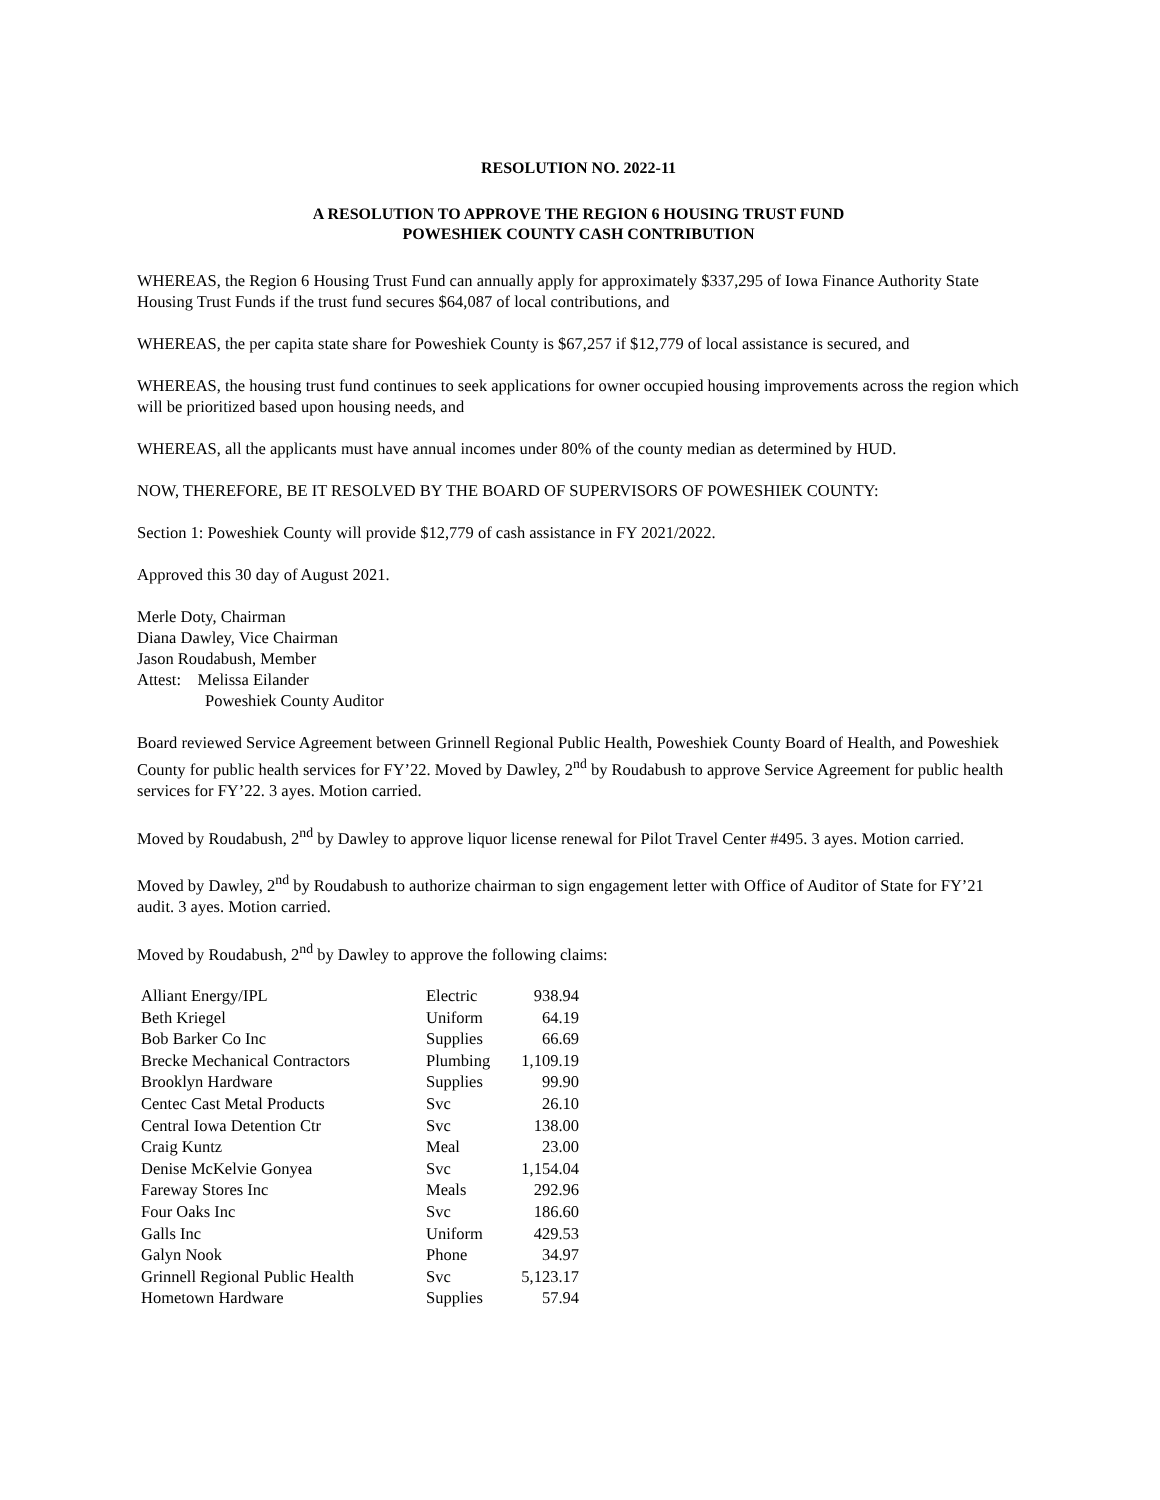RESOLUTION NO. 2022-11
A RESOLUTION TO APPROVE THE REGION 6 HOUSING TRUST FUND
POWESHIEK COUNTY CASH CONTRIBUTION
WHEREAS, the Region 6 Housing Trust Fund can annually apply for approximately $337,295 of Iowa Finance Authority State Housing Trust Funds if the trust fund secures $64,087 of local contributions, and
WHEREAS, the per capita state share for Poweshiek County is $67,257 if $12,779 of local assistance is secured, and
WHEREAS, the housing trust fund continues to seek applications for owner occupied housing improvements across the region which will be prioritized based upon housing needs, and
WHEREAS, all the applicants must have annual incomes under 80% of the county median as determined by HUD.
NOW, THEREFORE, BE IT RESOLVED BY THE BOARD OF SUPERVISORS OF POWESHIEK COUNTY:
Section 1: Poweshiek County will provide $12,779 of cash assistance in FY 2021/2022.
Approved this 30 day of August 2021.
Merle Doty, Chairman
Diana Dawley, Vice Chairman
Jason Roudabush, Member
Attest: Melissa Eilander
Poweshiek County Auditor
Board reviewed Service Agreement between Grinnell Regional Public Health, Poweshiek County Board of Health, and Poweshiek County for public health services for FY’22. Moved by Dawley, 2<sup>nd</sup> by Roudabush to approve Service Agreement for public health services for FY’22. 3 ayes. Motion carried.
Moved by Roudabush, 2<sup>nd</sup> by Dawley to approve liquor license renewal for Pilot Travel Center #495. 3 ayes. Motion carried.
Moved by Dawley, 2<sup>nd</sup> by Roudabush to authorize chairman to sign engagement letter with Office of Auditor of State for FY’21 audit. 3 ayes. Motion carried.
Moved by Roudabush, 2<sup>nd</sup> by Dawley to approve the following claims:
| Alliant Energy/IPL | Electric | 938.94 |
| Beth Kriegel | Uniform | 64.19 |
| Bob Barker Co Inc | Supplies | 66.69 |
| Brecke Mechanical Contractors | Plumbing | 1,109.19 |
| Brooklyn Hardware | Supplies | 99.90 |
| Centec Cast Metal Products | Svc | 26.10 |
| Central Iowa Detention Ctr | Svc | 138.00 |
| Craig Kuntz | Meal | 23.00 |
| Denise McKelvie Gonyea | Svc | 1,154.04 |
| Fareway Stores Inc | Meals | 292.96 |
| Four Oaks Inc | Svc | 186.60 |
| Galls Inc | Uniform | 429.53 |
| Galyn Nook | Phone | 34.97 |
| Grinnell Regional Public Health | Svc | 5,123.17 |
| Hometown Hardware | Supplies | 57.94 |